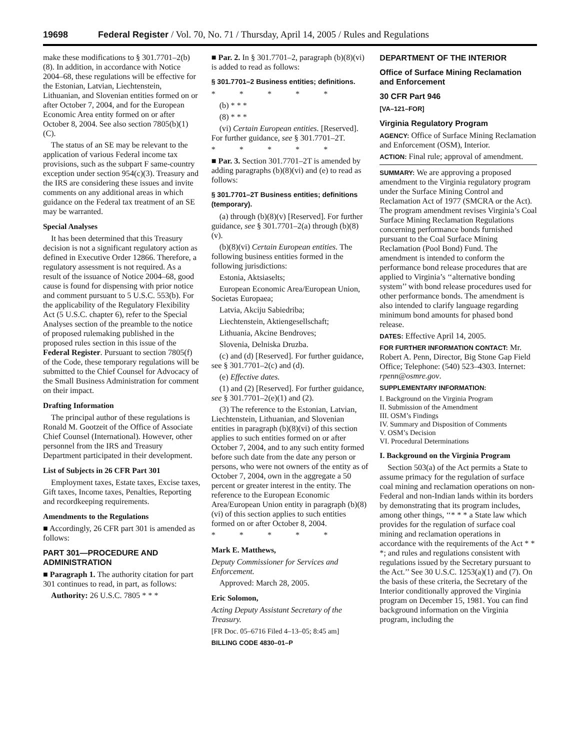19698 Federal Register / Vol. 70, No. 71 / Thursday, April 14, 2005 / Rules and Regulations
make these modifications to § 301.7701–2(b)(8). In addition, in accordance with Notice 2004–68, these regulations will be effective for the Estonian, Latvian, Liechtenstein, Lithuanian, and Slovenian entities formed on or after October 7, 2004, and for the European Economic Area entity formed on or after October 8, 2004. See also section 7805(b)(1)(C).
The status of an SE may be relevant to the application of various Federal income tax provisions, such as the subpart F same-country exception under section 954(c)(3). Treasury and the IRS are considering these issues and invite comments on any additional areas in which guidance on the Federal tax treatment of an SE may be warranted.
Special Analyses
It has been determined that this Treasury decision is not a significant regulatory action as defined in Executive Order 12866. Therefore, a regulatory assessment is not required. As a result of the issuance of Notice 2004–68, good cause is found for dispensing with prior notice and comment pursuant to 5 U.S.C. 553(b). For the applicability of the Regulatory Flexibility Act (5 U.S.C. chapter 6), refer to the Special Analyses section of the preamble to the notice of proposed rulemaking published in the proposed rules section in this issue of the Federal Register. Pursuant to section 7805(f) of the Code, these temporary regulations will be submitted to the Chief Counsel for Advocacy of the Small Business Administration for comment on their impact.
Drafting Information
The principal author of these regulations is Ronald M. Gootzeit of the Office of Associate Chief Counsel (International). However, other personnel from the IRS and Treasury Department participated in their development.
List of Subjects in 26 CFR Part 301
Employment taxes, Estate taxes, Excise taxes, Gift taxes, Income taxes, Penalties, Reporting and recordkeeping requirements.
Amendments to the Regulations
■ Accordingly, 26 CFR part 301 is amended as follows:
PART 301—PROCEDURE AND ADMINISTRATION
■ Paragraph 1. The authority citation for part 301 continues to read, in part, as follows:
Authority: 26 U.S.C. 7805 * * *
■ Par. 2. In § 301.7701–2, paragraph (b)(8)(vi) is added to read as follows:
§ 301.7701–2 Business entities; definitions.
* * * * *
(b) * * *
(8) * * *
(vi) Certain European entities. [Reserved]. For further guidance, see § 301.7701–2T.
* * * * *
■ Par. 3. Section 301.7701–2T is amended by adding paragraphs (b)(8)(vi) and (e) to read as follows:
§ 301.7701–2T Business entities; definitions (temporary).
(a) through (b)(8)(v) [Reserved]. For further guidance, see § 301.7701–2(a) through (b)(8)(v).
(b)(8)(vi) Certain European entities. The following business entities formed in the following jurisdictions:
Estonia, Aktsiaselts;
European Economic Area/European Union, Societas Europaea;
Latvia, Akciju Sabiedriba;
Liechtenstein, Aktiengesellschaft;
Lithuania, Akcine Bendroves;
Slovenia, Delniska Druzba.
(c) and (d) [Reserved]. For further guidance, see § 301.7701–2(c) and (d).
(e) Effective dates.
(1) and (2) [Reserved]. For further guidance, see § 301.7701–2(e)(1) and (2).
(3) The reference to the Estonian, Latvian, Liechtenstein, Lithuanian, and Slovenian entities in paragraph (b)(8)(vi) of this section applies to such entities formed on or after October 7, 2004, and to any such entity formed before such date from the date any person or persons, who were not owners of the entity as of October 7, 2004, own in the aggregate a 50 percent or greater interest in the entity. The reference to the European Economic Area/European Union entity in paragraph (b)(8)(vi) of this section applies to such entities formed on or after October 8, 2004.
* * * * *
Mark E. Matthews,
Deputy Commissioner for Services and Enforcement.
Approved: March 28, 2005.
Eric Solomon,
Acting Deputy Assistant Secretary of the Treasury.
[FR Doc. 05–6716 Filed 4–13–05; 8:45 am]
BILLING CODE 4830–01–P
DEPARTMENT OF THE INTERIOR
Office of Surface Mining Reclamation and Enforcement
30 CFR Part 946
[VA–121–FOR]
Virginia Regulatory Program
AGENCY: Office of Surface Mining Reclamation and Enforcement (OSM), Interior.
ACTION: Final rule; approval of amendment.
SUMMARY: We are approving a proposed amendment to the Virginia regulatory program under the Surface Mining Control and Reclamation Act of 1977 (SMCRA or the Act). The program amendment revises Virginia’s Coal Surface Mining Reclamation Regulations concerning performance bonds furnished pursuant to the Coal Surface Mining Reclamation (Pool Bond) Fund. The amendment is intended to conform the performance bond release procedures that are applied to Virginia’s ‘‘alternative bonding system’’ with bond release procedures used for other performance bonds. The amendment is also intended to clarify language regarding minimum bond amounts for phased bond release.
DATES: Effective April 14, 2005.
FOR FURTHER INFORMATION CONTACT: Mr. Robert A. Penn, Director, Big Stone Gap Field Office; Telephone: (540) 523–4303. Internet: rpenn@osmre.gov.
SUPPLEMENTARY INFORMATION:
I. Background on the Virginia Program
II. Submission of the Amendment
III. OSM’s Findings
IV. Summary and Disposition of Comments
V. OSM’s Decision
VI. Procedural Determinations
I. Background on the Virginia Program
Section 503(a) of the Act permits a State to assume primacy for the regulation of surface coal mining and reclamation operations on non-Federal and non-Indian lands within its borders by demonstrating that its program includes, among other things, ‘‘* * * a State law which provides for the regulation of surface coal mining and reclamation operations in accordance with the requirements of the Act * * *; and rules and regulations consistent with regulations issued by the Secretary pursuant to the Act.’’ See 30 U.S.C. 1253(a)(1) and (7). On the basis of these criteria, the Secretary of the Interior conditionally approved the Virginia program on December 15, 1981. You can find background information on the Virginia program, including the